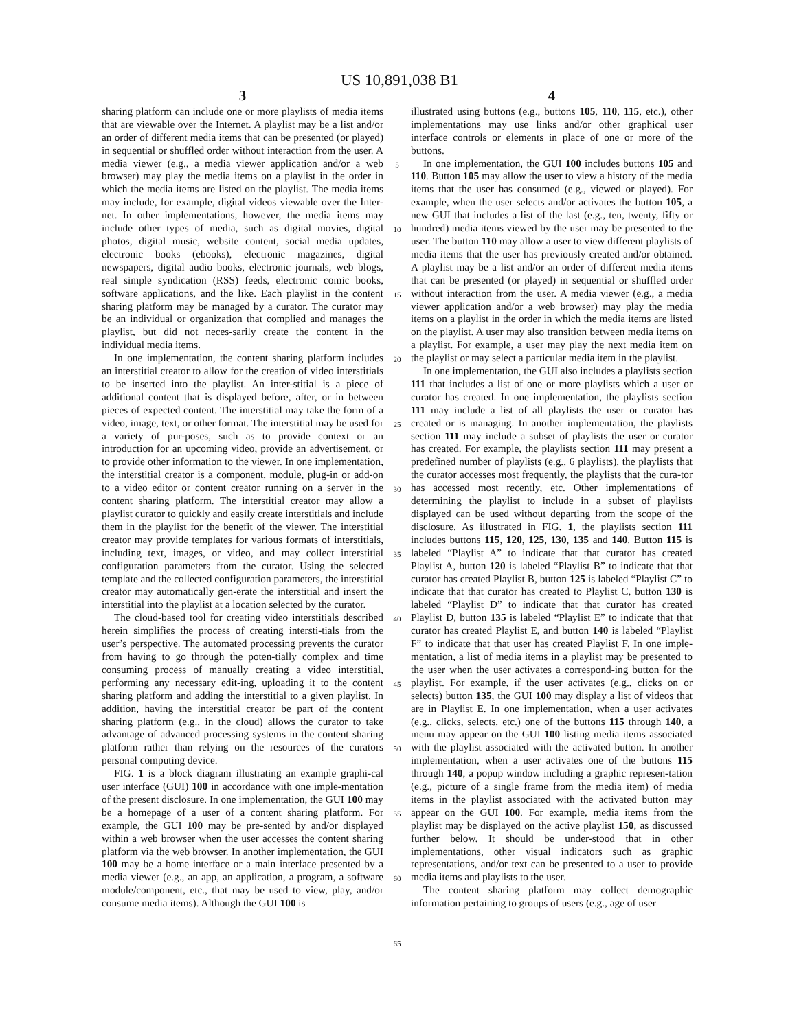US 10,891,038 B1
3
sharing platform can include one or more playlists of media items that are viewable over the Internet. A playlist may be a list and/or an order of different media items that can be presented (or played) in sequential or shuffled order without interaction from the user. A media viewer (e.g., a media viewer application and/or a web browser) may play the media items on a playlist in the order in which the media items are listed on the playlist. The media items may include, for example, digital videos viewable over the Inter-net. In other implementations, however, the media items may include other types of media, such as digital movies, digital photos, digital music, website content, social media updates, electronic books (ebooks), electronic magazines, digital newspapers, digital audio books, electronic journals, web blogs, real simple syndication (RSS) feeds, electronic comic books, software applications, and the like. Each playlist in the content sharing platform may be managed by a curator. The curator may be an individual or organization that complied and manages the playlist, but did not neces-sarily create the content in the individual media items.
In one implementation, the content sharing platform includes an interstitial creator to allow for the creation of video interstitials to be inserted into the playlist. An inter-stitial is a piece of additional content that is displayed before, after, or in between pieces of expected content. The interstitial may take the form of a video, image, text, or other format. The interstitial may be used for a variety of pur-poses, such as to provide context or an introduction for an upcoming video, provide an advertisement, or to provide other information to the viewer. In one implementation, the interstitial creator is a component, module, plug-in or add-on to a video editor or content creator running on a server in the content sharing platform. The interstitial creator may allow a playlist curator to quickly and easily create interstitials and include them in the playlist for the benefit of the viewer. The interstitial creator may provide templates for various formats of interstitials, including text, images, or video, and may collect interstitial configuration parameters from the curator. Using the selected template and the collected configuration parameters, the interstitial creator may automatically gen-erate the interstitial and insert the interstitial into the playlist at a location selected by the curator.
The cloud-based tool for creating video interstitials described herein simplifies the process of creating intersti-tials from the user’s perspective. The automated processing prevents the curator from having to go through the poten-tially complex and time consuming process of manually creating a video interstitial, performing any necessary edit-ing, uploading it to the content sharing platform and adding the interstitial to a given playlist. In addition, having the interstitial creator be part of the content sharing platform (e.g., in the cloud) allows the curator to take advantage of advanced processing systems in the content sharing platform rather than relying on the resources of the curators personal computing device.
FIG. 1 is a block diagram illustrating an example graphi-cal user interface (GUI) 100 in accordance with one imple-mentation of the present disclosure. In one implementation, the GUI 100 may be a homepage of a user of a content sharing platform. For example, the GUI 100 may be pre-sented by and/or displayed within a web browser when the user accesses the content sharing platform via the web browser. In another implementation, the GUI 100 may be a home interface or a main interface presented by a media viewer (e.g., an app, an application, a program, a software module/component, etc., that may be used to view, play, and/or consume media items). Although the GUI 100 is
5
10
15
20
25
30
35
40
45
50
55
60
65
4
illustrated using buttons (e.g., buttons 105, 110, 115, etc.), other implementations may use links and/or other graphical user interface controls or elements in place of one or more of the buttons.
In one implementation, the GUI 100 includes buttons 105 and 110. Button 105 may allow the user to view a history of the media items that the user has consumed (e.g., viewed or played). For example, when the user selects and/or activates the button 105, a new GUI that includes a list of the last (e.g., ten, twenty, fifty or hundred) media items viewed by the user may be presented to the user. The button 110 may allow a user to view different playlists of media items that the user has previously created and/or obtained. A playlist may be a list and/or an order of different media items that can be presented (or played) in sequential or shuffled order without interaction from the user. A media viewer (e.g., a media viewer application and/or a web browser) may play the media items on a playlist in the order in which the media items are listed on the playlist. A user may also transition between media items on a playlist. For example, a user may play the next media item on the playlist or may select a particular media item in the playlist.
In one implementation, the GUI also includes a playlists section 111 that includes a list of one or more playlists which a user or curator has created. In one implementation, the playlists section 111 may include a list of all playlists the user or curator has created or is managing. In another implementation, the playlists section 111 may include a subset of playlists the user or curator has created. For example, the playlists section 111 may present a predefined number of playlists (e.g., 6 playlists), the playlists that the curator accesses most frequently, the playlists that the cura-tor has accessed most recently, etc. Other implementations of determining the playlist to include in a subset of playlists displayed can be used without departing from the scope of the disclosure. As illustrated in FIG. 1, the playlists section 111 includes buttons 115, 120, 125, 130, 135 and 140. Button 115 is labeled “Playlist A” to indicate that that curator has created Playlist A, button 120 is labeled “Playlist B” to indicate that that curator has created Playlist B, button 125 is labeled “Playlist C” to indicate that that curator has created to Playlist C, button 130 is labeled “Playlist D” to indicate that that curator has created Playlist D, button 135 is labeled “Playlist E” to indicate that that curator has created Playlist E, and button 140 is labeled “Playlist F” to indicate that that user has created Playlist F. In one imple-mentation, a list of media items in a playlist may be presented to the user when the user activates a correspond-ing button for the playlist. For example, if the user activates (e.g., clicks on or selects) button 135, the GUI 100 may display a list of videos that are in Playlist E. In one implementation, when a user activates (e.g., clicks, selects, etc.) one of the buttons 115 through 140, a menu may appear on the GUI 100 listing media items associated with the playlist associated with the activated button. In another implementation, when a user activates one of the buttons 115 through 140, a popup window including a graphic represen-tation (e.g., picture of a single frame from the media item) of media items in the playlist associated with the activated button may appear on the GUI 100. For example, media items from the playlist may be displayed on the active playlist 150, as discussed further below. It should be under-stood that in other implementations, other visual indicators such as graphic representations, and/or text can be presented to a user to provide media items and playlists to the user.
The content sharing platform may collect demographic information pertaining to groups of users (e.g., age of user